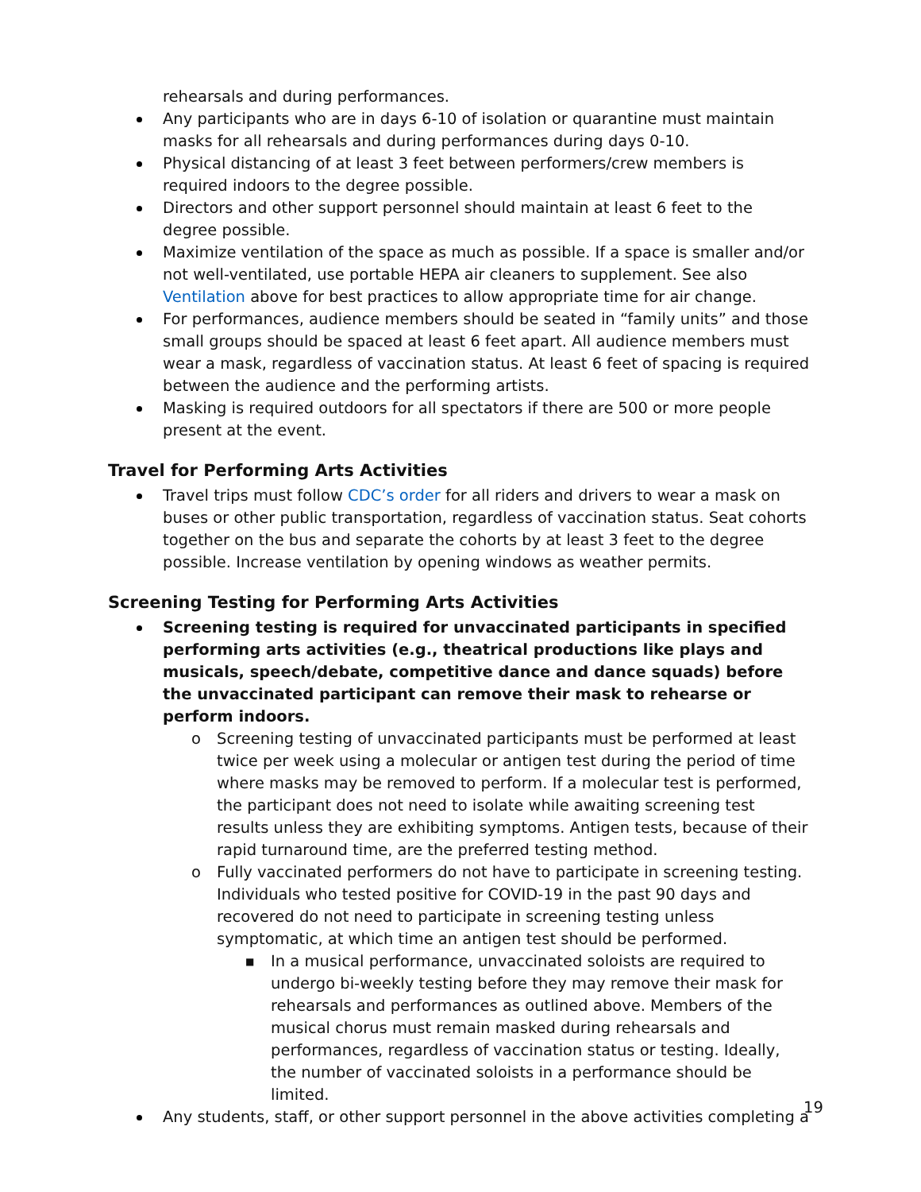rehearsals and during performances.
Any participants who are in days 6-10 of isolation or quarantine must maintain masks for all rehearsals and during performances during days 0-10.
Physical distancing of at least 3 feet between performers/crew members is required indoors to the degree possible.
Directors and other support personnel should maintain at least 6 feet to the degree possible.
Maximize ventilation of the space as much as possible. If a space is smaller and/or not well-ventilated, use portable HEPA air cleaners to supplement. See also Ventilation above for best practices to allow appropriate time for air change.
For performances, audience members should be seated in “family units” and those small groups should be spaced at least 6 feet apart. All audience members must wear a mask, regardless of vaccination status. At least 6 feet of spacing is required between the audience and the performing artists.
Masking is required outdoors for all spectators if there are 500 or more people present at the event.
Travel for Performing Arts Activities
Travel trips must follow CDC’s order for all riders and drivers to wear a mask on buses or other public transportation, regardless of vaccination status. Seat cohorts together on the bus and separate the cohorts by at least 3 feet to the degree possible. Increase ventilation by opening windows as weather permits.
Screening Testing for Performing Arts Activities
Screening testing is required for unvaccinated participants in specified performing arts activities (e.g., theatrical productions like plays and musicals, speech/debate, competitive dance and dance squads) before the unvaccinated participant can remove their mask to rehearse or perform indoors.
o Screening testing of unvaccinated participants must be performed at least twice per week using a molecular or antigen test during the period of time where masks may be removed to perform. If a molecular test is performed, the participant does not need to isolate while awaiting screening test results unless they are exhibiting symptoms. Antigen tests, because of their rapid turnaround time, are the preferred testing method.
o Fully vaccinated performers do not have to participate in screening testing. Individuals who tested positive for COVID-19 in the past 90 days and recovered do not need to participate in screening testing unless symptomatic, at which time an antigen test should be performed.
■ In a musical performance, unvaccinated soloists are required to undergo bi-weekly testing before they may remove their mask for rehearsals and performances as outlined above. Members of the musical chorus must remain masked during rehearsals and performances, regardless of vaccination status or testing. Ideally, the number of vaccinated soloists in a performance should be limited.
Any students, staff, or other support personnel in the above activities completing a
19